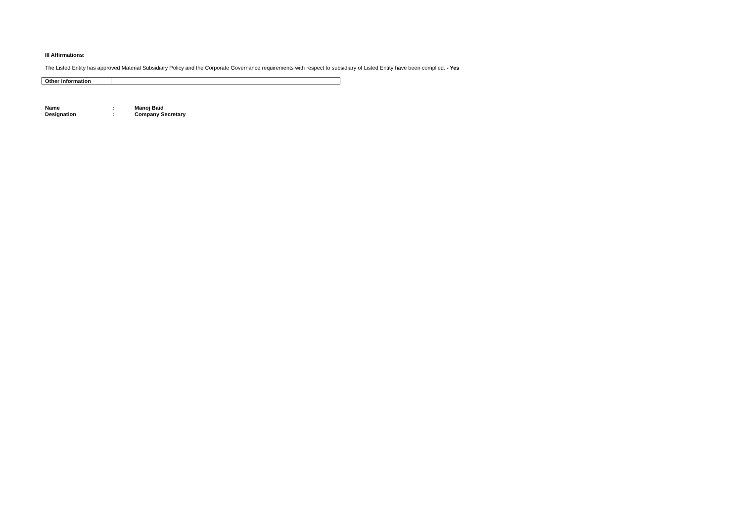III Affirmations:
The Listed Entity has approved Material Subsidiary Policy and the Corporate Governance requirements with respect to subsidiary of Listed Entity have been complied. - Yes
| Other Information | |
| Name | : | Manoj Baid |
| Designation | : | Company Secretary |